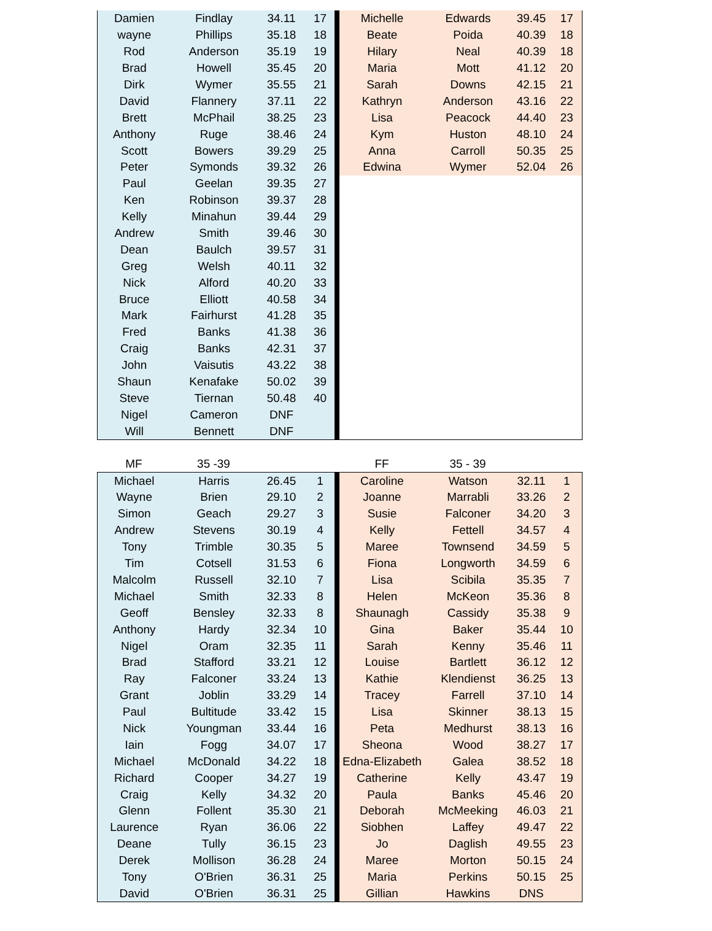| Damien | Findlay | 34.11 | 17 | | Michelle | Edwards | 39.45 | 17 |
| wayne | Phillips | 35.18 | 18 | | Beate | Poida | 40.39 | 18 |
| Rod | Anderson | 35.19 | 19 | | Hilary | Neal | 40.39 | 18 |
| Brad | Howell | 35.45 | 20 | | Maria | Mott | 41.12 | 20 |
| Dirk | Wymer | 35.55 | 21 | | Sarah | Downs | 42.15 | 21 |
| David | Flannery | 37.11 | 22 | | Kathryn | Anderson | 43.16 | 22 |
| Brett | McPhail | 38.25 | 23 | | Lisa | Peacock | 44.40 | 23 |
| Anthony | Ruge | 38.46 | 24 | | Kym | Huston | 48.10 | 24 |
| Scott | Bowers | 39.29 | 25 | | Anna | Carroll | 50.35 | 25 |
| Peter | Symonds | 39.32 | 26 | | Edwina | Wymer | 52.04 | 26 |
| Paul | Geelan | 39.35 | 27 | | | | | |
| Ken | Robinson | 39.37 | 28 | | | | | |
| Kelly | Minahun | 39.44 | 29 | | | | | |
| Andrew | Smith | 39.46 | 30 | | | | | |
| Dean | Baulch | 39.57 | 31 | | | | | |
| Greg | Welsh | 40.11 | 32 | | | | | |
| Nick | Alford | 40.20 | 33 | | | | | |
| Bruce | Elliott | 40.58 | 34 | | | | | |
| Mark | Fairhurst | 41.28 | 35 | | | | | |
| Fred | Banks | 41.38 | 36 | | | | | |
| Craig | Banks | 42.31 | 37 | | | | | |
| John | Vaisutis | 43.22 | 38 | | | | | |
| Shaun | Kenafake | 50.02 | 39 | | | | | |
| Steve | Tiernan | 50.48 | 40 | | | | | |
| Nigel | Cameron | DNF | | | | | | |
| Will | Bennett | DNF | | | | | | |
| MF | 35 -39 | | | | FF | 35 - 39 | | |
| Michael | Harris | 26.45 | 1 | | Caroline | Watson | 32.11 | 1 |
| Wayne | Brien | 29.10 | 2 | | Joanne | Marrabli | 33.26 | 2 |
| Simon | Geach | 29.27 | 3 | | Susie | Falconer | 34.20 | 3 |
| Andrew | Stevens | 30.19 | 4 | | Kelly | Fettell | 34.57 | 4 |
| Tony | Trimble | 30.35 | 5 | | Maree | Townsend | 34.59 | 5 |
| Tim | Cotsell | 31.53 | 6 | | Fiona | Longworth | 34.59 | 6 |
| Malcolm | Russell | 32.10 | 7 | | Lisa | Scibila | 35.35 | 7 |
| Michael | Smith | 32.33 | 8 | | Helen | McKeon | 35.36 | 8 |
| Geoff | Bensley | 32.33 | 8 | | Shaunagh | Cassidy | 35.38 | 9 |
| Anthony | Hardy | 32.34 | 10 | | Gina | Baker | 35.44 | 10 |
| Nigel | Oram | 32.35 | 11 | | Sarah | Kenny | 35.46 | 11 |
| Brad | Stafford | 33.21 | 12 | | Louise | Bartlett | 36.12 | 12 |
| Ray | Falconer | 33.24 | 13 | | Kathie | Klendienst | 36.25 | 13 |
| Grant | Joblin | 33.29 | 14 | | Tracey | Farrell | 37.10 | 14 |
| Paul | Bultitude | 33.42 | 15 | | Lisa | Skinner | 38.13 | 15 |
| Nick | Youngman | 33.44 | 16 | | Peta | Medhurst | 38.13 | 16 |
| Iain | Fogg | 34.07 | 17 | | Sheona | Wood | 38.27 | 17 |
| Michael | McDonald | 34.22 | 18 | | Edna-Elizabeth | Galea | 38.52 | 18 |
| Richard | Cooper | 34.27 | 19 | | Catherine | Kelly | 43.47 | 19 |
| Craig | Kelly | 34.32 | 20 | | Paula | Banks | 45.46 | 20 |
| Glenn | Follent | 35.30 | 21 | | Deborah | McMeeking | 46.03 | 21 |
| Laurence | Ryan | 36.06 | 22 | | Siobhen | Laffey | 49.47 | 22 |
| Deane | Tully | 36.15 | 23 | | Jo | Daglish | 49.55 | 23 |
| Derek | Mollison | 36.28 | 24 | | Maree | Morton | 50.15 | 24 |
| Tony | O'Brien | 36.31 | 25 | | Maria | Perkins | 50.15 | 25 |
| David | O'Brien | 36.31 | 25 | | Gillian | Hawkins | DNS | |